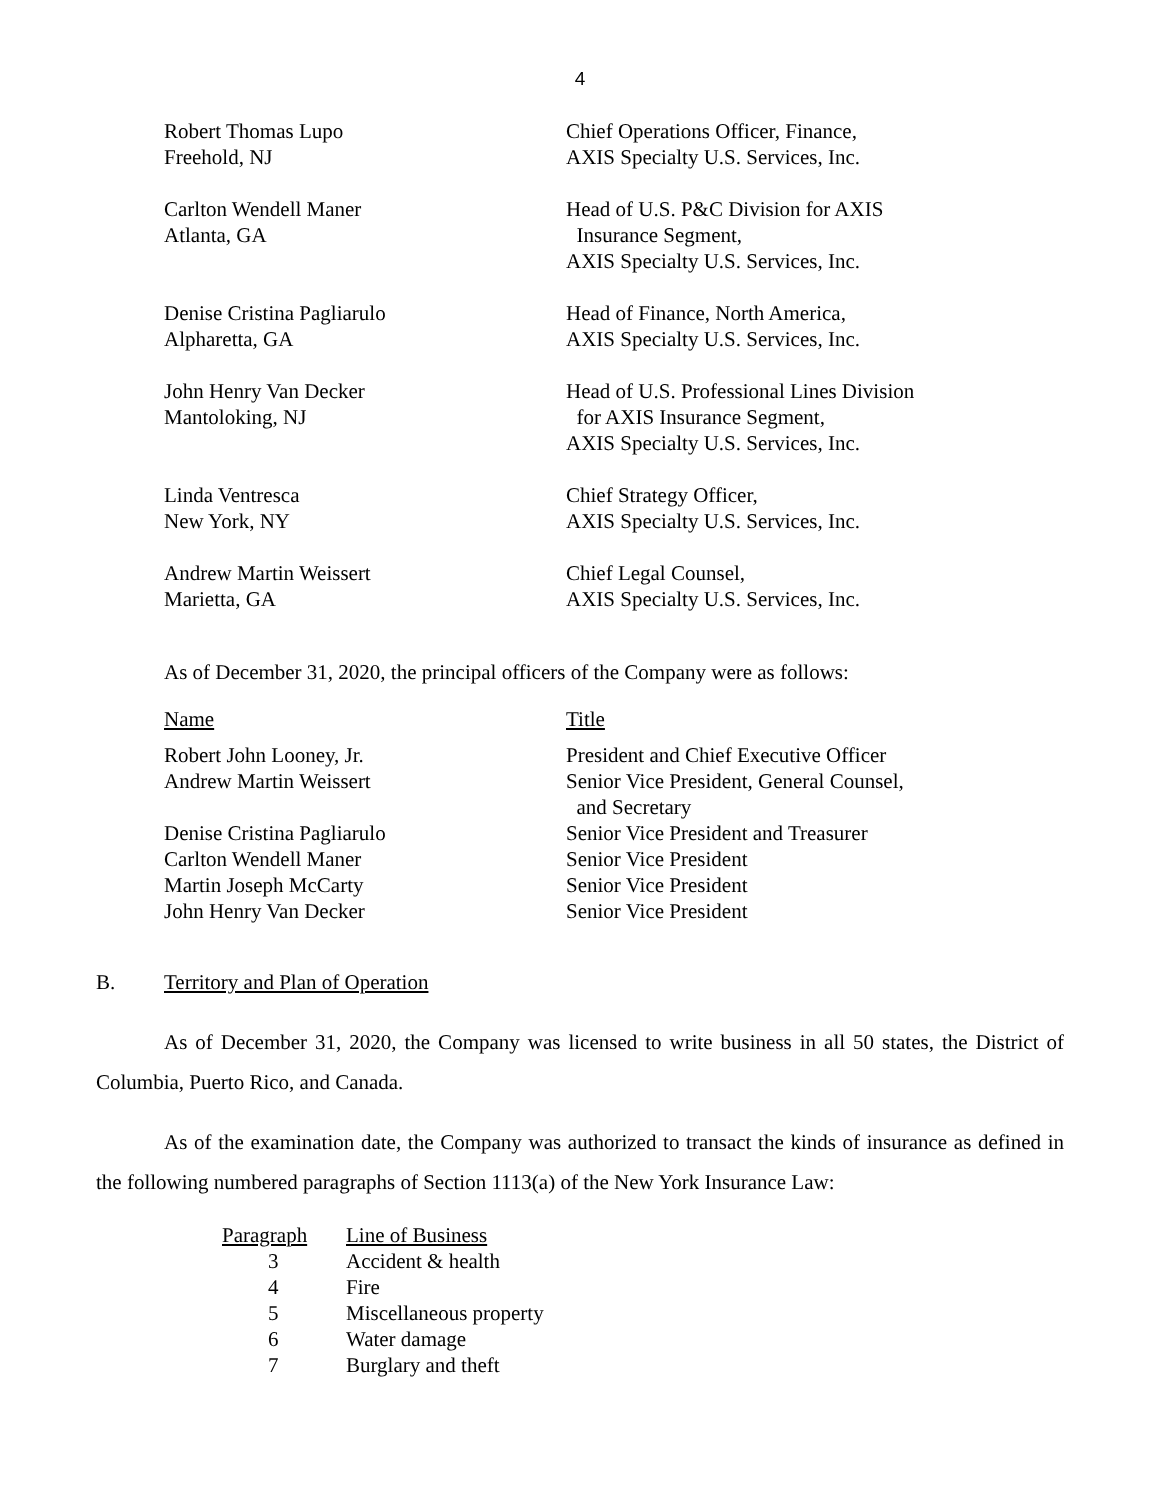4
| Robert Thomas Lupo Freehold, NJ | Chief Operations Officer, Finance, AXIS Specialty U.S. Services, Inc. |
| Carlton Wendell Maner Atlanta, GA | Head of U.S. P&C Division for AXIS Insurance Segment, AXIS Specialty U.S. Services, Inc. |
| Denise Cristina Pagliarulo Alpharetta, GA | Head of Finance, North America, AXIS Specialty U.S. Services, Inc. |
| John Henry Van Decker Mantoloking, NJ | Head of U.S. Professional Lines Division for AXIS Insurance Segment, AXIS Specialty U.S. Services, Inc. |
| Linda Ventresca New York, NY | Chief Strategy Officer, AXIS Specialty U.S. Services, Inc. |
| Andrew Martin Weissert Marietta, GA | Chief Legal Counsel, AXIS Specialty U.S. Services, Inc. |
As of December 31, 2020, the principal officers of the Company were as follows:
| Name | Title |
| Robert John Looney, Jr. | President and Chief Executive Officer |
| Andrew Martin Weissert | Senior Vice President, General Counsel, and Secretary |
| Denise Cristina Pagliarulo | Senior Vice President and Treasurer |
| Carlton Wendell Maner | Senior Vice President |
| Martin Joseph McCarty | Senior Vice President |
| John Henry Van Decker | Senior Vice President |
B. Territory and Plan of Operation
As of December 31, 2020, the Company was licensed to write business in all 50 states, the District of Columbia, Puerto Rico, and Canada.
As of the examination date, the Company was authorized to transact the kinds of insurance as defined in the following numbered paragraphs of Section 1113(a) of the New York Insurance Law:
| Paragraph | Line of Business |
| 3 | Accident & health |
| 4 | Fire |
| 5 | Miscellaneous property |
| 6 | Water damage |
| 7 | Burglary and theft |